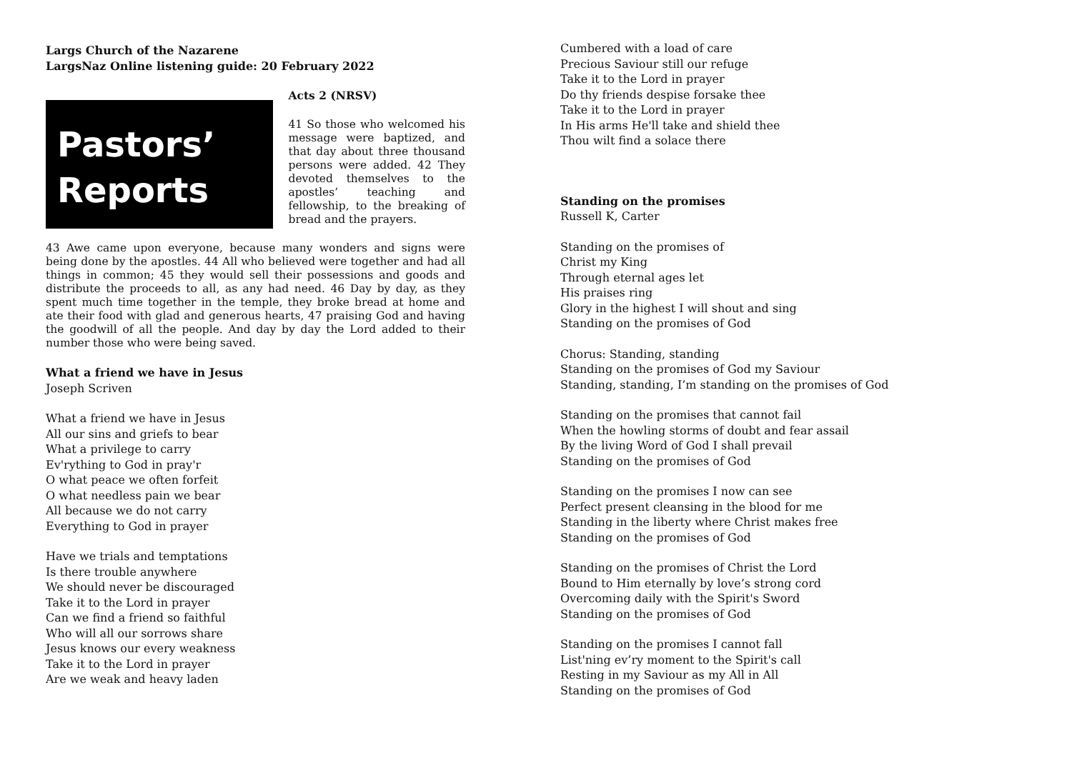Largs Church of the Nazarene
LargsNaz Online listening guide: 20 February 2022
Pastors’
Reports
Acts 2 (NRSV)
41 So those who welcomed his message were baptized, and that day about three thousand persons were added. 42 They devoted themselves to the apostles’ teaching and fellowship, to the breaking of bread and the prayers.
43 Awe came upon everyone, because many wonders and signs were being done by the apostles. 44 All who believed were together and had all things in common; 45 they would sell their possessions and goods and distribute the proceeds to all, as any had need. 46 Day by day, as they spent much time together in the temple, they broke bread at home and ate their food with glad and generous hearts, 47 praising God and having the goodwill of all the people. And day by day the Lord added to their number those who were being saved.
What a friend we have in Jesus
Joseph Scriven
What a friend we have in Jesus
All our sins and griefs to bear
What a privilege to carry
Ev'rything to God in pray'r
O what peace we often forfeit
O what needless pain we bear
All because we do not carry
Everything to God in prayer
Have we trials and temptations
Is there trouble anywhere
We should never be discouraged
Take it to the Lord in prayer
Can we find a friend so faithful
Who will all our sorrows share
Jesus knows our every weakness
Take it to the Lord in prayer
Are we weak and heavy laden
Cumbered with a load of care
Precious Saviour still our refuge
Take it to the Lord in prayer
Do thy friends despise forsake thee
Take it to the Lord in prayer
In His arms He'll take and shield thee
Thou wilt find a solace there
Standing on the promises
Russell K, Carter
Standing on the promises of
Christ my King
Through eternal ages let
His praises ring
Glory in the highest I will shout and sing
Standing on the promises of God
Chorus: Standing, standing
Standing on the promises of God my Saviour
Standing, standing, I’m standing on the promises of God
Standing on the promises that cannot fail
When the howling storms of doubt and fear assail
By the living Word of God I shall prevail
Standing on the promises of God
Standing on the promises I now can see
Perfect present cleansing in the blood for me
Standing in the liberty where Christ makes free
Standing on the promises of God
Standing on the promises of Christ the Lord
Bound to Him eternally by love’s strong cord
Overcoming daily with the Spirit's Sword
Standing on the promises of God
Standing on the promises I cannot fall
List'ning ev’ry moment to the Spirit's call
Resting in my Saviour as my All in All
Standing on the promises of God